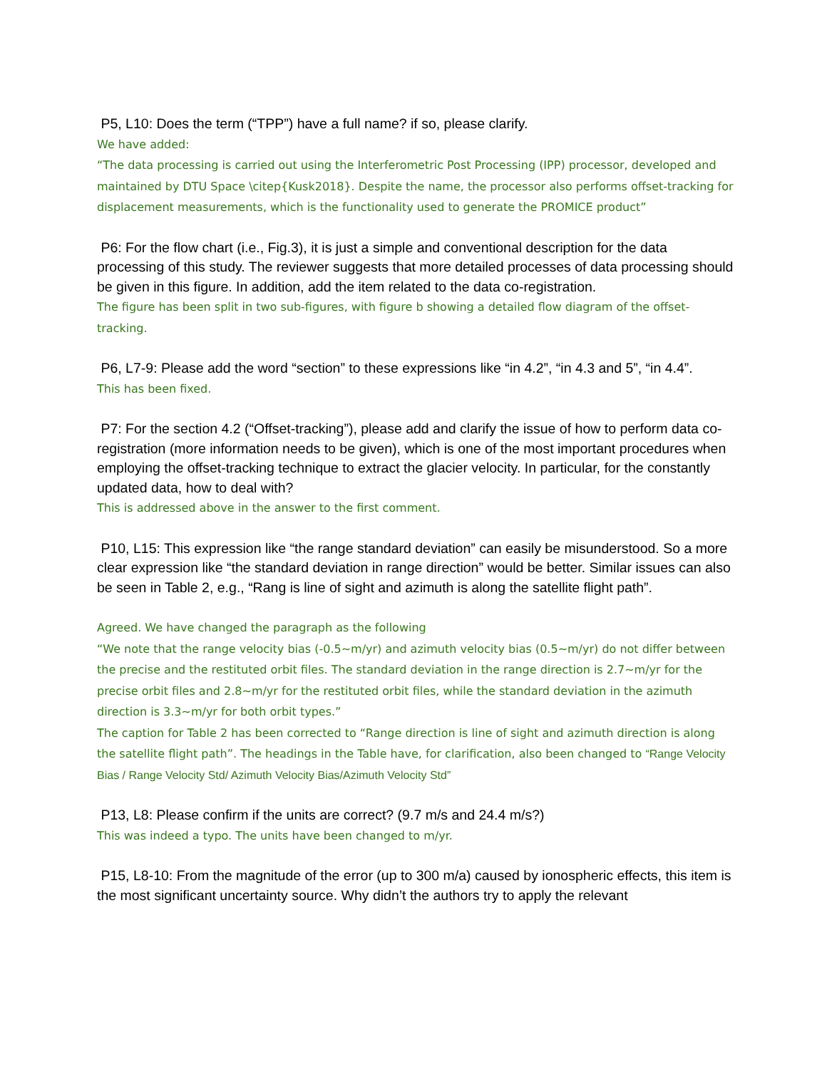P5, L10: Does the term (“TPP”) have a full name? if so, please clarify.
We have added:
“The data processing is carried out using the Interferometric Post Processing (IPP) processor, developed and maintained by DTU Space \citep{Kusk2018}. Despite the name, the processor also performs offset-tracking for displacement measurements, which is the functionality used to generate the PROMICE product”
P6: For the flow chart (i.e., Fig.3), it is just a simple and conventional description for the data processing of this study. The reviewer suggests that more detailed processes of data processing should be given in this figure. In addition, add the item related to the data co-registration.
The figure has been split in two sub-figures, with figure b showing a detailed flow diagram of the offset-tracking.
P6, L7-9: Please add the word “section” to these expressions like “in 4.2”, “in 4.3 and 5”, “in 4.4”.
This has been fixed.
P7: For the section 4.2 (“Offset-tracking”), please add and clarify the issue of how to perform data co-registration (more information needs to be given), which is one of the most important procedures when employing the offset-tracking technique to extract the glacier velocity. In particular, for the constantly updated data, how to deal with?
This is addressed above in the answer to the first comment.
P10, L15: This expression like “the range standard deviation” can easily be misunderstood. So a more clear expression like “the standard deviation in range direction” would be better. Similar issues can also be seen in Table 2, e.g., “Rang is line of sight and azimuth is along the satellite flight path”.
Agreed. We have changed the paragraph as the following
“We note that the range velocity bias (-0.5~m/yr) and azimuth velocity bias (0.5~m/yr) do not differ between the precise and the restituted orbit files. The standard deviation in the range direction is 2.7~m/yr for the precise orbit files and 2.8~m/yr for the restituted orbit files, while the standard deviation in the azimuth direction is 3.3~m/yr for both orbit types.”
The caption for Table 2 has been corrected to “Range direction is line of sight and azimuth direction is along the satellite flight path”. The headings in the Table have, for clarification, also been changed to “Range Velocity Bias / Range Velocity Std/ Azimuth Velocity Bias/Azimuth Velocity Std”
P13, L8: Please confirm if the units are correct? (9.7 m/s and 24.4 m/s?)
This was indeed a typo. The units have been changed to m/yr.
P15, L8-10: From the magnitude of the error (up to 300 m/a) caused by ionospheric effects, this item is the most significant uncertainty source. Why didn’t the authors try to apply the relevant